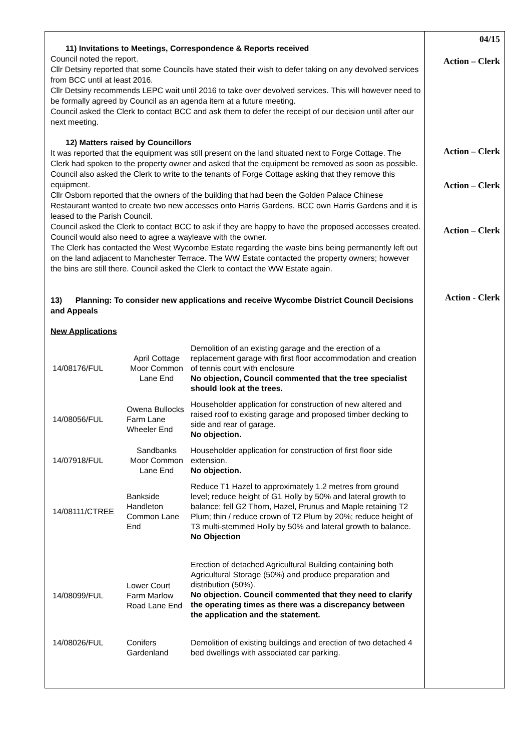04/15
Action – Clerk
Action – Clerk
Action – Clerk
Action – Clerk
Action - Clerk
11) Invitations to Meetings, Correspondence & Reports received
Council noted the report.
Cllr Detsiny reported that some Councils have stated their wish to defer taking on any devolved services from BCC until at least 2016.
Cllr Detsiny recommends LEPC wait until 2016 to take over devolved services. This will however need to be formally agreed by Council as an agenda item at a future meeting.
Council asked the Clerk to contact BCC and ask them to defer the receipt of our decision until after our next meeting.
12) Matters raised by Councillors
It was reported that the equipment was still present on the land situated next to Forge Cottage. The Clerk had spoken to the property owner and asked that the equipment be removed as soon as possible. Council also asked the Clerk to write to the tenants of Forge Cottage asking that they remove this equipment.
Cllr Osborn reported that the owners of the building that had been the Golden Palace Chinese Restaurant wanted to create two new accesses onto Harris Gardens. BCC own Harris Gardens and it is leased to the Parish Council.
Council asked the Clerk to contact BCC to ask if they are happy to have the proposed accesses created. Council would also need to agree a wayleave with the owner.
The Clerk has contacted the West Wycombe Estate regarding the waste bins being permanently left out on the land adjacent to Manchester Terrace. The WW Estate contacted the property owners; however the bins are still there. Council asked the Clerk to contact the WW Estate again.
13) Planning: To consider new applications and receive Wycombe District Council Decisions and Appeals
New Applications
| 14/08176/FUL | April Cottage Moor Common Lane End | Demolition of an existing garage and the erection of a replacement garage with first floor accommodation and creation of tennis court with enclosure No objection, Council commented that the tree specialist should look at the trees. |
| 14/08056/FUL | Owena Bullocks Farm Lane Wheeler End | Householder application for construction of new altered and raised roof to existing garage and proposed timber decking to side and rear of garage. No objection. |
| 14/07918/FUL | Sandbanks Moor Common Lane End | Householder application for construction of first floor side extension. No objection. |
| 14/08111/CTREE | Bankside Handleton Common Lane End | Reduce T1 Hazel to approximately 1.2 metres from ground level; reduce height of G1 Holly by 50% and lateral growth to balance; fell G2 Thorn, Hazel, Prunus and Maple retaining T2 Plum; thin / reduce crown of T2 Plum by 20%; reduce height of T3 multi-stemmed Holly by 50% and lateral growth to balance. No Objection |
| 14/08099/FUL | Lower Court Farm Marlow Road Lane End | Erection of detached Agricultural Building containing both Agricultural Storage (50%) and produce preparation and distribution (50%). No objection. Council commented that they need to clarify the operating times as there was a discrepancy between the application and the statement. |
| 14/08026/FUL | Conifers Gardenland | Demolition of existing buildings and erection of two detached 4 bed dwellings with associated car parking. |